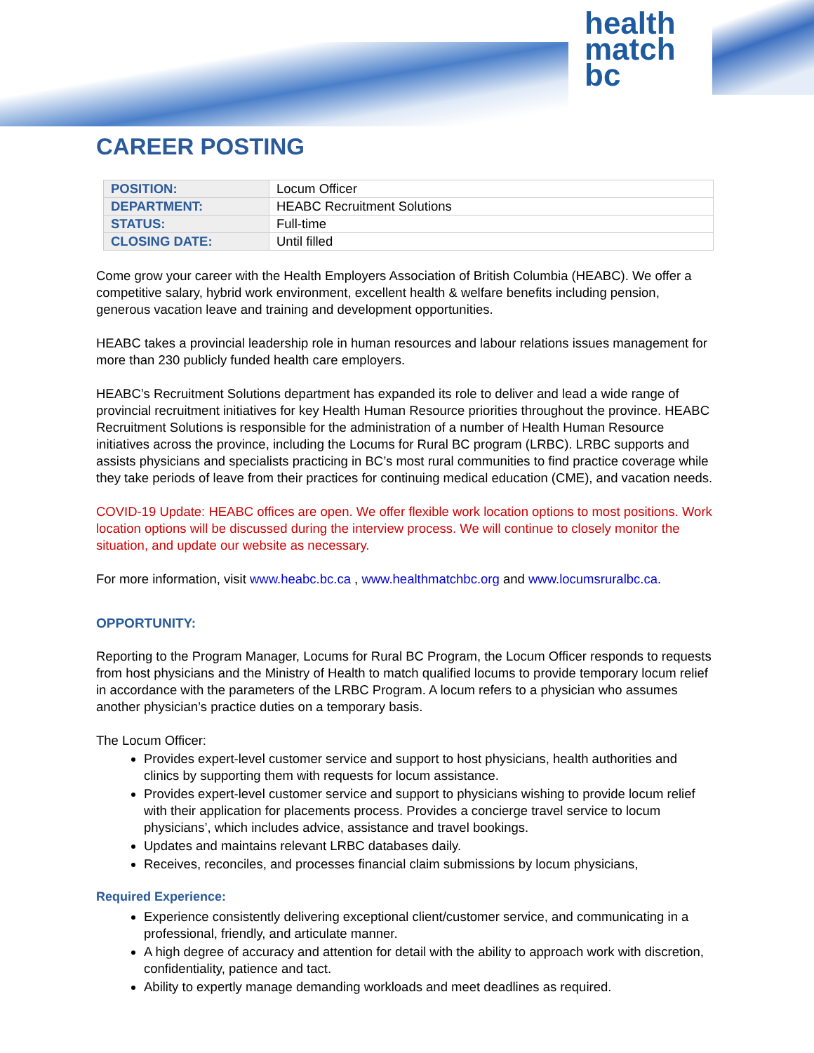health
match
bc
CAREER POSTING
| POSITION: | Locum Officer |
| DEPARTMENT: | HEABC Recruitment Solutions |
| STATUS: | Full-time |
| CLOSING DATE: | Until filled |
Come grow your career with the Health Employers Association of British Columbia (HEABC). We offer a competitive salary, hybrid work environment, excellent health & welfare benefits including pension, generous vacation leave and training and development opportunities.
HEABC takes a provincial leadership role in human resources and labour relations issues management for more than 230 publicly funded health care employers.
HEABC’s Recruitment Solutions department has expanded its role to deliver and lead a wide range of provincial recruitment initiatives for key Health Human Resource priorities throughout the province. HEABC Recruitment Solutions is responsible for the administration of a number of Health Human Resource initiatives across the province, including the Locums for Rural BC program (LRBC). LRBC supports and assists physicians and specialists practicing in BC’s most rural communities to find practice coverage while they take periods of leave from their practices for continuing medical education (CME), and vacation needs.
COVID-19 Update: HEABC offices are open. We offer flexible work location options to most positions. Work location options will be discussed during the interview process. We will continue to closely monitor the situation, and update our website as necessary.
For more information, visit www.heabc.bc.ca , www.healthmatchbc.org and www.locumsruralbc.ca.
OPPORTUNITY:
Reporting to the Program Manager, Locums for Rural BC Program, the Locum Officer responds to requests from host physicians and the Ministry of Health to match qualified locums to provide temporary locum relief in accordance with the parameters of the LRBC Program. A locum refers to a physician who assumes another physician’s practice duties on a temporary basis.
The Locum Officer:
Provides expert-level customer service and support to host physicians, health authorities and clinics by supporting them with requests for locum assistance.
Provides expert-level customer service and support to physicians wishing to provide locum relief with their application for placements process. Provides a concierge travel service to locum physicians’, which includes advice, assistance and travel bookings.
Updates and maintains relevant LRBC databases daily.
Receives, reconciles, and processes financial claim submissions by locum physicians,
Required Experience:
Experience consistently delivering exceptional client/customer service, and communicating in a professional, friendly, and articulate manner.
A high degree of accuracy and attention for detail with the ability to approach work with discretion, confidentiality, patience and tact.
Ability to expertly manage demanding workloads and meet deadlines as required.